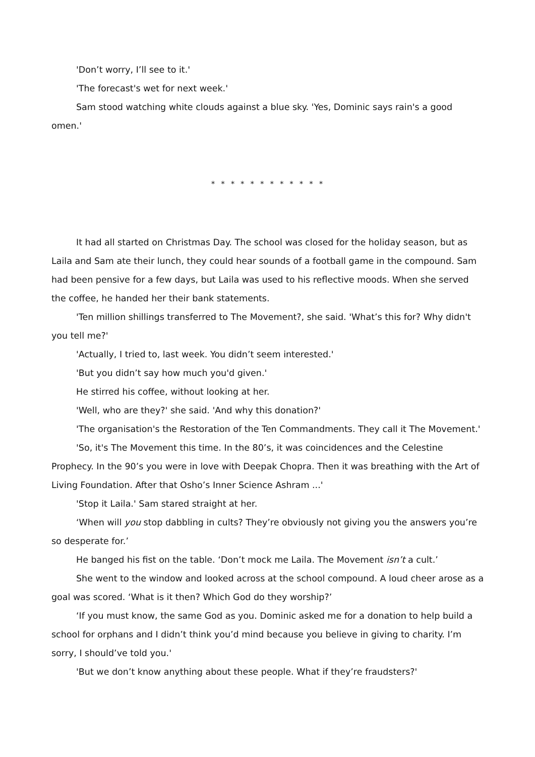'Don’t worry, I’ll see to it.'
'The forecast's wet for next week.'
Sam stood watching white clouds against a blue sky. 'Yes, Dominic says rain's a good omen.'
* * * * * * * * * * * *
It had all started on Christmas Day. The school was closed for the holiday season, but as Laila and Sam ate their lunch, they could hear sounds of a football game in the compound. Sam had been pensive for a few days, but Laila was used to his reflective moods. When she served the coffee, he handed her their bank statements.
'Ten million shillings transferred to The Movement?, she said. 'What’s this for? Why didn't you tell me?'
'Actually, I tried to, last week. You didn’t seem interested.'
'But you didn’t say how much you'd given.'
He stirred his coffee, without looking at her.
'Well, who are they?' she said. 'And why this donation?'
'The organisation's the Restoration of the Ten Commandments. They call it The Movement.'
'So, it's The Movement this time. In the 80’s, it was coincidences and the Celestine Prophecy. In the 90’s you were in love with Deepak Chopra. Then it was breathing with the Art of Living Foundation. After that Osho’s Inner Science Ashram ...'
'Stop it Laila.' Sam stared straight at her.
‘When will you stop dabbling in cults? They’re obviously not giving you the answers you’re so desperate for.’
He banged his fist on the table. ‘Don’t mock me Laila. The Movement isn’t a cult.’
She went to the window and looked across at the school compound. A loud cheer arose as a goal was scored. ‘What is it then? Which God do they worship?’
‘If you must know, the same God as you. Dominic asked me for a donation to help build a school for orphans and I didn’t think you’d mind because you believe in giving to charity. I’m sorry, I should’ve told you.'
'But we don’t know anything about these people. What if they’re fraudsters?'